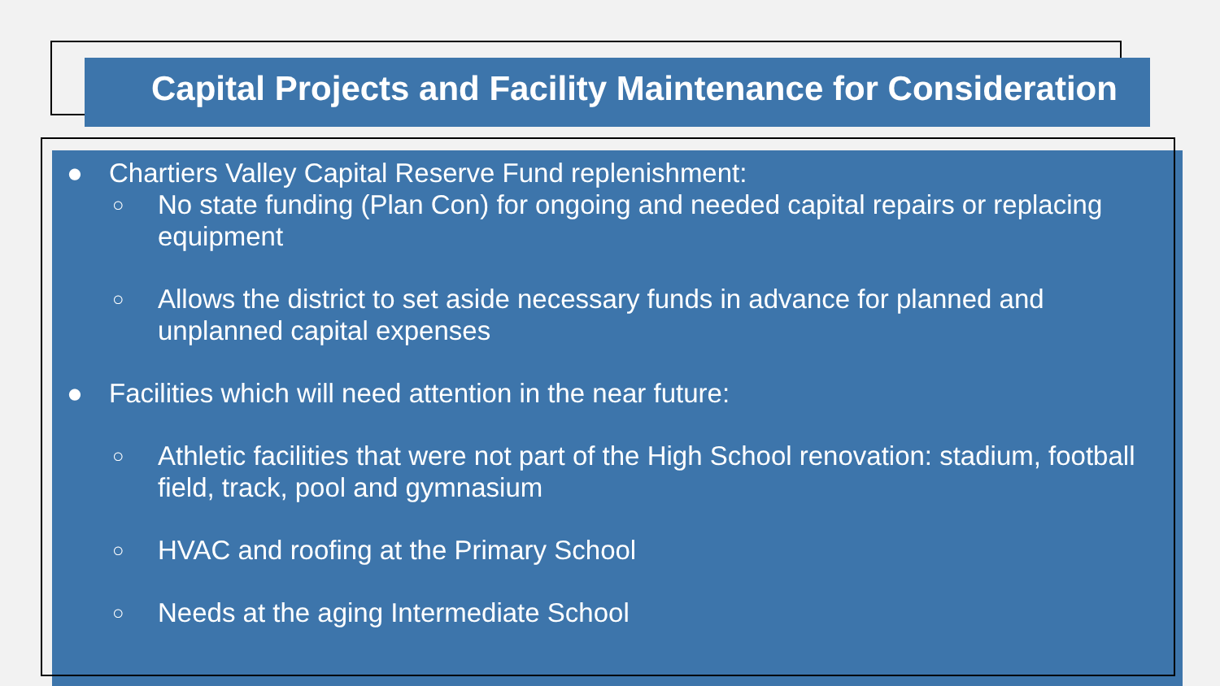Capital Projects and Facility Maintenance for Consideration
● Chartiers Valley Capital Reserve Fund replenishment:
○ No state funding (Plan Con) for ongoing and needed capital repairs or replacing equipment
○ Allows the district to set aside necessary funds in advance for planned and unplanned capital expenses
● Facilities which will need attention in the near future:
○ Athletic facilities that were not part of the High School renovation: stadium, football field, track, pool and gymnasium
○ HVAC and roofing at the Primary School
○ Needs at the aging Intermediate School